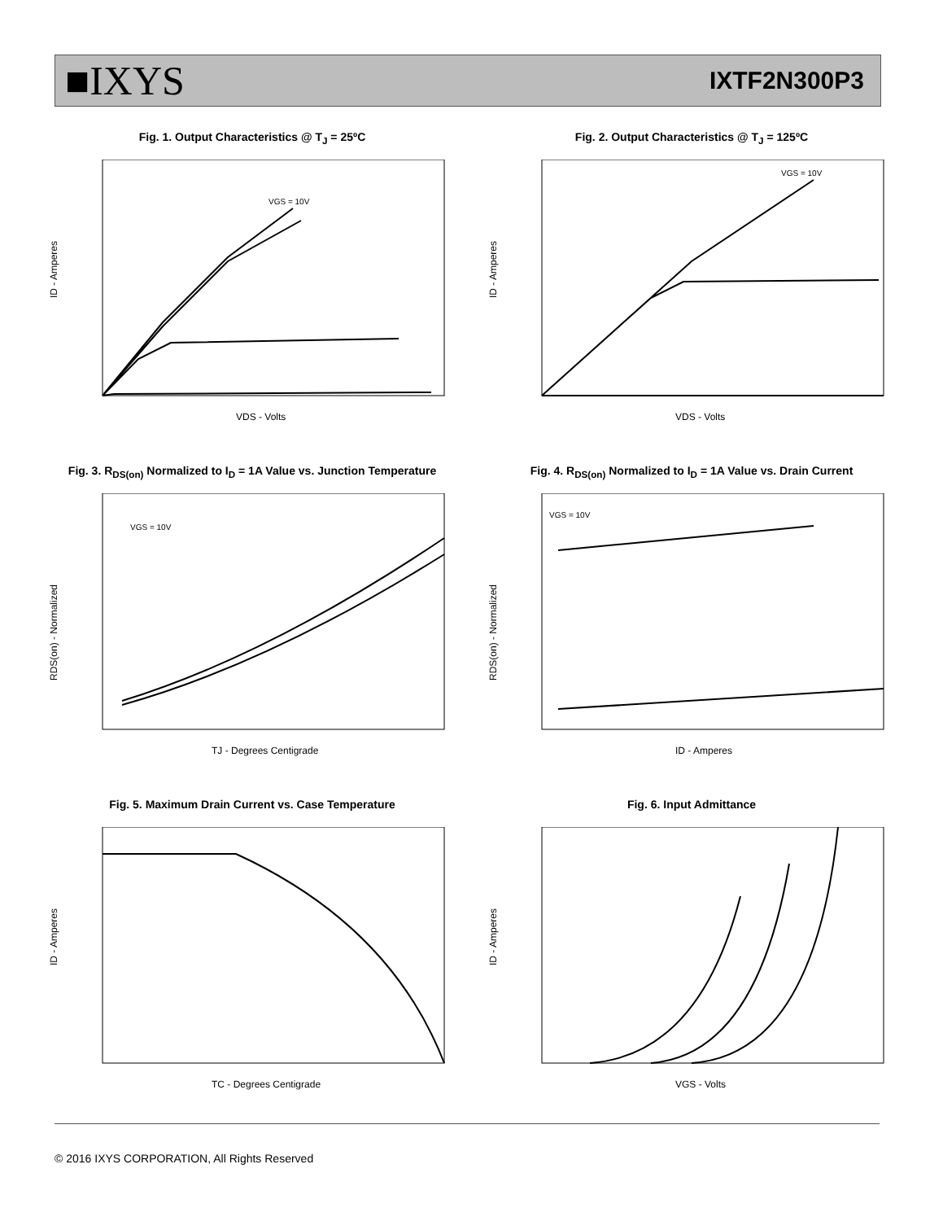■IXYS
IXTF2N300P3
Fig. 1. Output Characteristics @ T<sub>J</sub> = 25ºC
VGS = 10V
VDS - Volts
ID - Amperes
Fig. 2. Output Characteristics @ T<sub>J</sub> = 125ºC
VGS = 10V
VDS - Volts
ID - Amperes
Fig. 3. R<sub>DS(on)</sub> Normalized to I<sub>D</sub> = 1A Value vs. Junction Temperature
VGS = 10V
TJ - Degrees Centigrade
RDS(on) - Normalized
Fig. 4. R<sub>DS(on)</sub> Normalized to I<sub>D</sub> = 1A Value vs. Drain Current
VGS = 10V
ID - Amperes
RDS(on) - Normalized
Fig. 5. Maximum Drain Current vs. Case Temperature
TC - Degrees Centigrade
ID - Amperes
Fig. 6. Input Admittance
VGS - Volts
ID - Amperes
© 2016 IXYS CORPORATION, All Rights Reserved